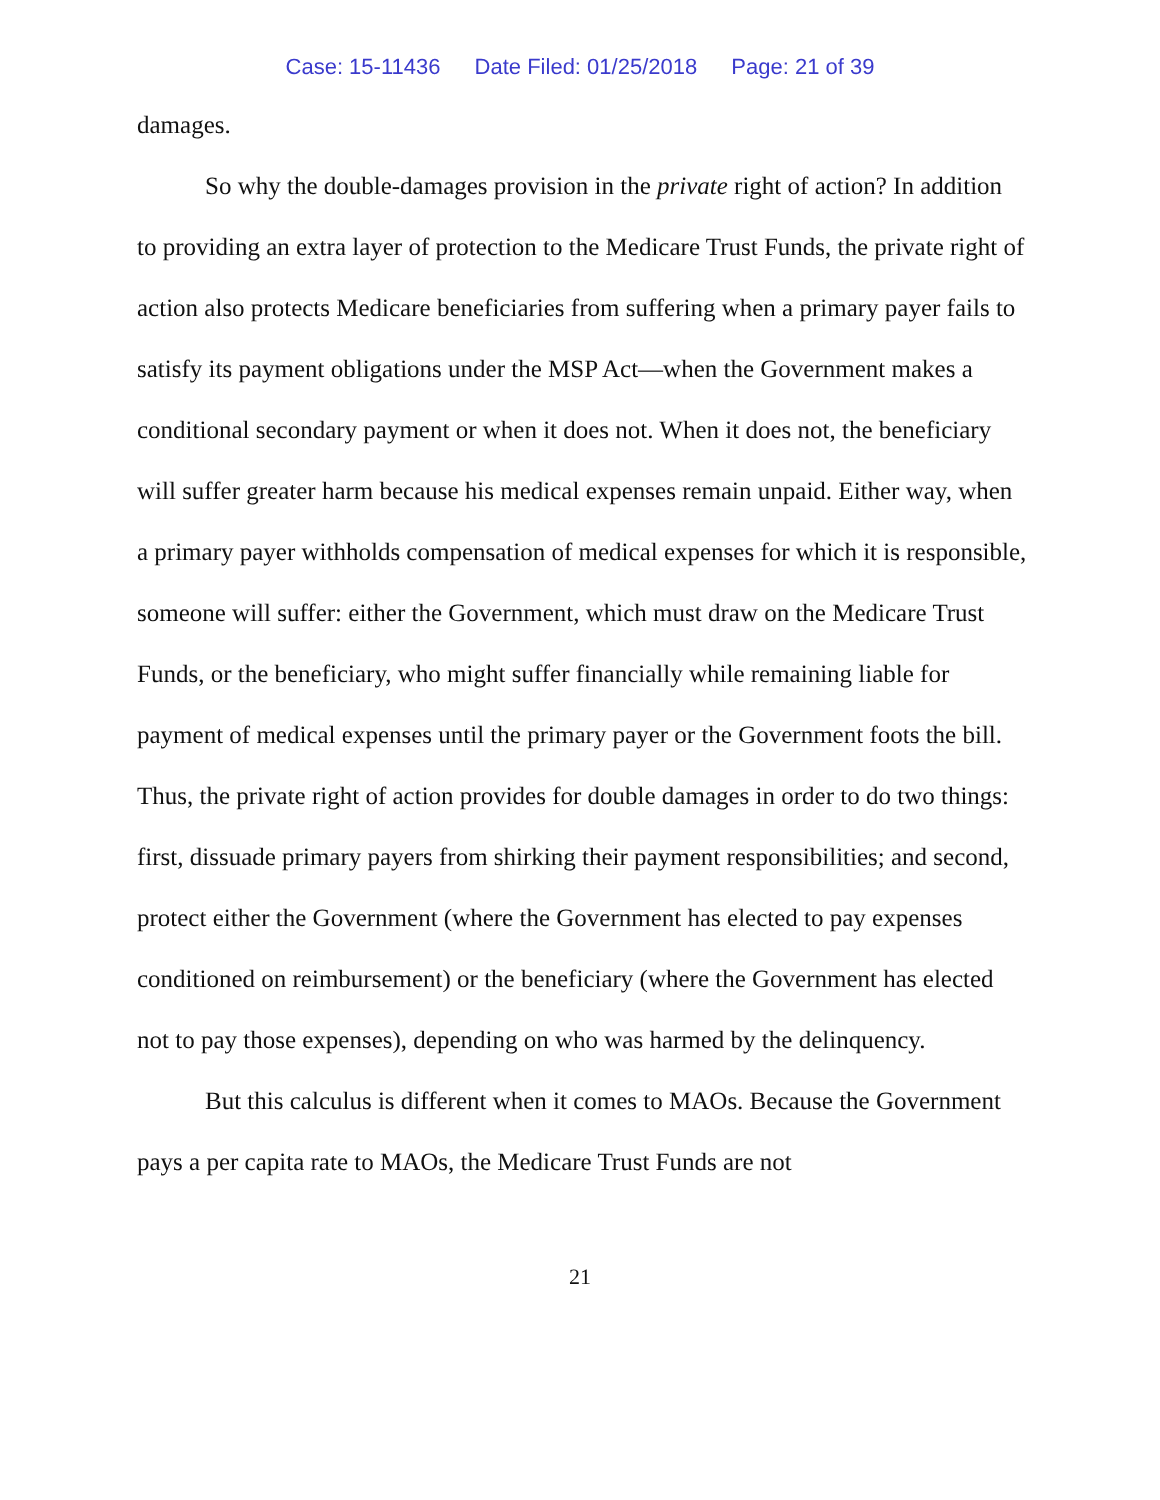Case: 15-11436 Date Filed: 01/25/2018 Page: 21 of 39
damages.
So why the double-damages provision in the private right of action? In addition to providing an extra layer of protection to the Medicare Trust Funds, the private right of action also protects Medicare beneficiaries from suffering when a primary payer fails to satisfy its payment obligations under the MSP Act—when the Government makes a conditional secondary payment or when it does not. When it does not, the beneficiary will suffer greater harm because his medical expenses remain unpaid. Either way, when a primary payer withholds compensation of medical expenses for which it is responsible, someone will suffer: either the Government, which must draw on the Medicare Trust Funds, or the beneficiary, who might suffer financially while remaining liable for payment of medical expenses until the primary payer or the Government foots the bill. Thus, the private right of action provides for double damages in order to do two things: first, dissuade primary payers from shirking their payment responsibilities; and second, protect either the Government (where the Government has elected to pay expenses conditioned on reimbursement) or the beneficiary (where the Government has elected not to pay those expenses), depending on who was harmed by the delinquency.
But this calculus is different when it comes to MAOs. Because the Government pays a per capita rate to MAOs, the Medicare Trust Funds are not
21